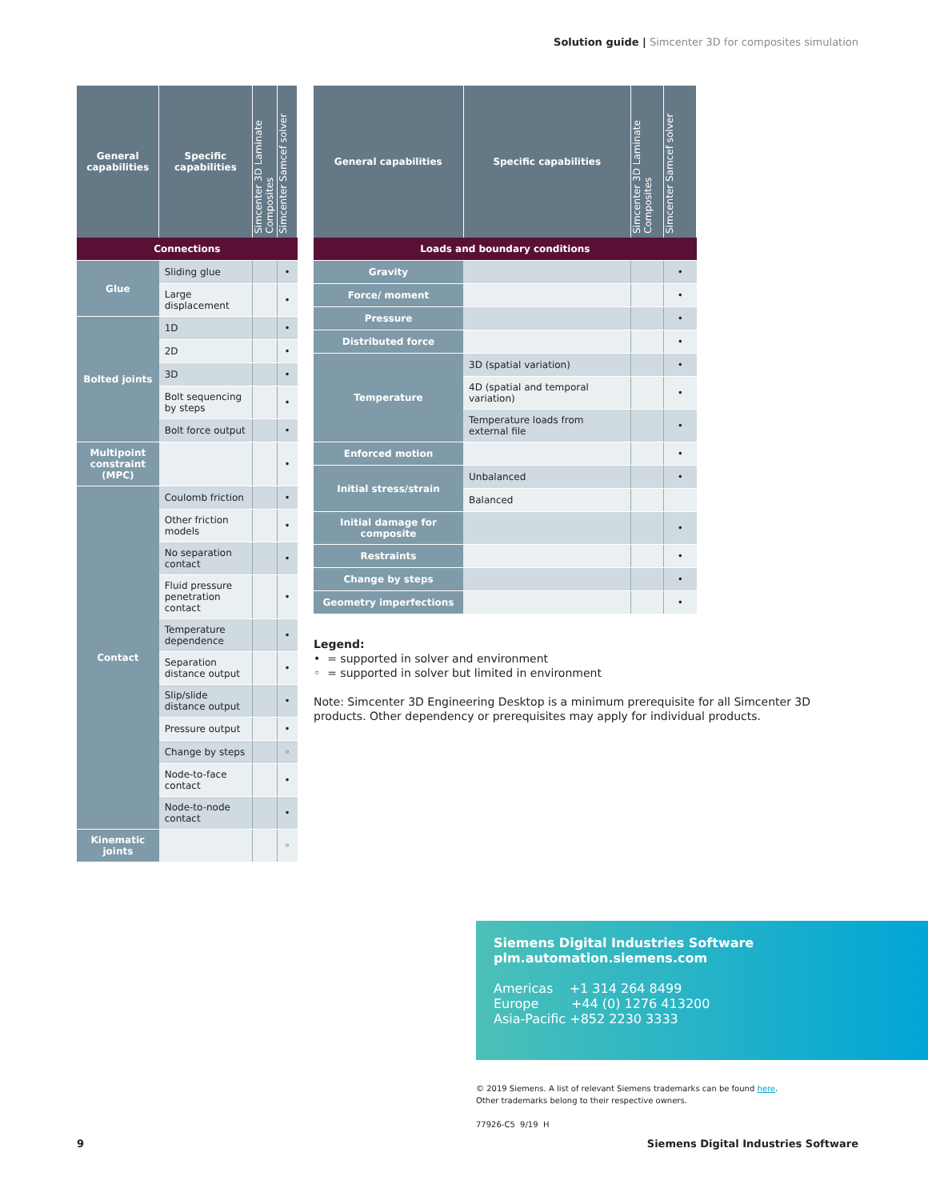Solution guide | Simcenter 3D for composites simulation
| General capabilities | Specific capabilities | Simcenter 3D Laminate Composites | Simcenter Samcef solver |
| --- | --- | --- | --- |
| Connections | | | |
| Glue | Sliding glue | | • |
| | Large displacement | | • |
| Bolted joints | 1D | | • |
| | 2D | | • |
| | 3D | | • |
| | Bolt sequencing by steps | | • |
| | Bolt force output | | • |
| Multipoint constraint (MPC) | | | • |
| Contact | Coulomb friction | | • |
| | Other friction models | | • |
| | No separation contact | | • |
| | Fluid pressure penetration contact | | • |
| | Temperature dependence | | • |
| | Separation distance output | | • |
| | Slip/slide distance output | | • |
| | Pressure output | | • |
| | Change by steps | | ◦ |
| | Node-to-face contact | | • |
| | Node-to-node contact | | • |
| Kinematic joints | | | ◦ |
| General capabilities | Specific capabilities | Simcenter 3D Laminate Composites | Simcenter Samcef solver |
| --- | --- | --- | --- |
| Loads and boundary conditions | | | |
| Gravity | | | • |
| Force/ moment | | | • |
| Pressure | | | • |
| Distributed force | | | • |
| Temperature | 3D (spatial variation) | | • |
| | 4D (spatial and temporal variation) | | • |
| | Temperature loads from external file | | • |
| Enforced motion | | | • |
| Initial stress/strain | Unbalanced | | • |
| | Balanced | | |
| Initial damage for composite | | | • |
| Restraints | | | • |
| Change by steps | | | • |
| Geometry imperfections | | | • |
Legend:
• = supported in solver and environment
◦ = supported in solver but limited in environment
Note: Simcenter 3D Engineering Desktop is a minimum prerequisite for all Simcenter 3D products. Other dependency or prerequisites may apply for individual products.
Siemens Digital Industries Software
plm.automation.siemens.com
Americas +1 314 264 8499
Europe +44 (0) 1276 413200
Asia-Pacific +852 2230 3333
© 2019 Siemens. A list of relevant Siemens trademarks can be found here.
Other trademarks belong to their respective owners.
77926-C5 9/19 H
9
Siemens Digital Industries Software